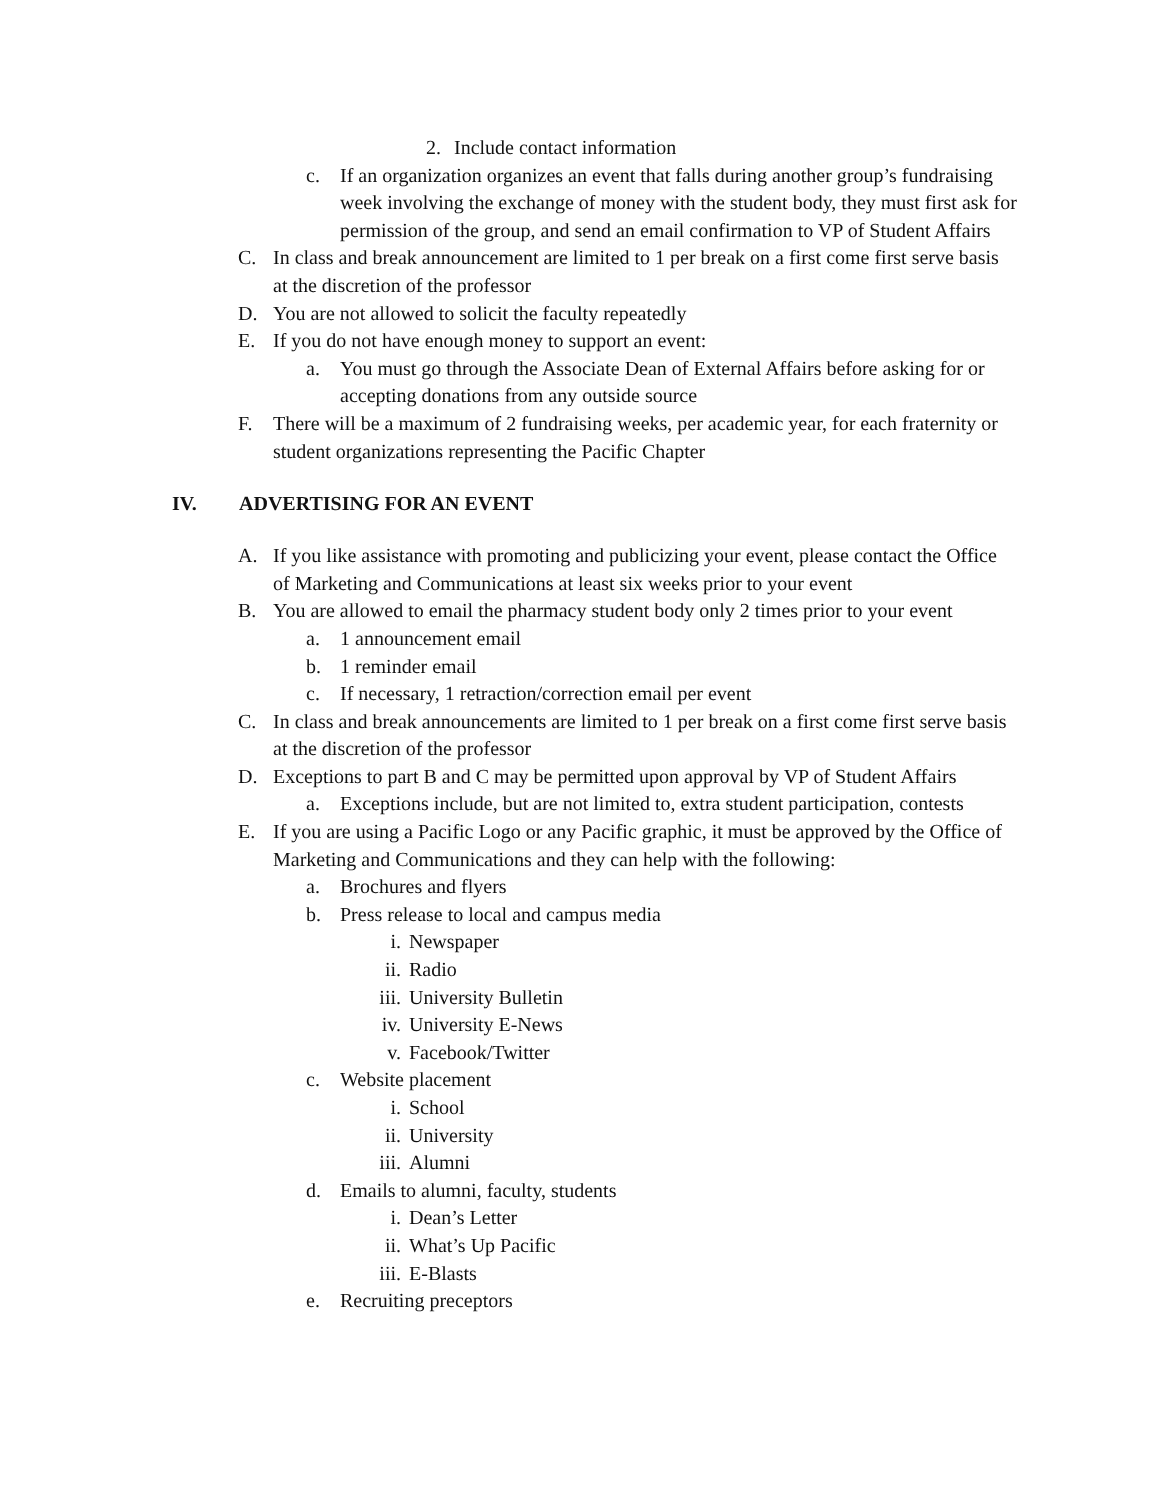2. Include contact information
c. If an organization organizes an event that falls during another group’s fundraising week involving the exchange of money with the student body, they must first ask for permission of the group, and send an email confirmation to VP of Student Affairs
C. In class and break announcement are limited to 1 per break on a first come first serve basis at the discretion of the professor
D. You are not allowed to solicit the faculty repeatedly
E. If you do not have enough money to support an event:
a. You must go through the Associate Dean of External Affairs before asking for or accepting donations from any outside source
F. There will be a maximum of 2 fundraising weeks, per academic year, for each fraternity or student organizations representing the Pacific Chapter
IV. ADVERTISING FOR AN EVENT
A. If you like assistance with promoting and publicizing your event, please contact the Office of Marketing and Communications at least six weeks prior to your event
B. You are allowed to email the pharmacy student body only 2 times prior to your event
a. 1 announcement email
b. 1 reminder email
c. If necessary, 1 retraction/correction email per event
C. In class and break announcements are limited to 1 per break on a first come first serve basis at the discretion of the professor
D. Exceptions to part B and C may be permitted upon approval by VP of Student Affairs
a. Exceptions include, but are not limited to, extra student participation, contests
E. If you are using a Pacific Logo or any Pacific graphic, it must be approved by the Office of Marketing and Communications and they can help with the following:
a. Brochures and flyers
b. Press release to local and campus media
i. Newspaper
ii. Radio
iii. University Bulletin
iv. University E-News
v. Facebook/Twitter
c. Website placement
i. School
ii. University
iii. Alumni
d. Emails to alumni, faculty, students
i. Dean’s Letter
ii. What’s Up Pacific
iii. E-Blasts
e. Recruiting preceptors